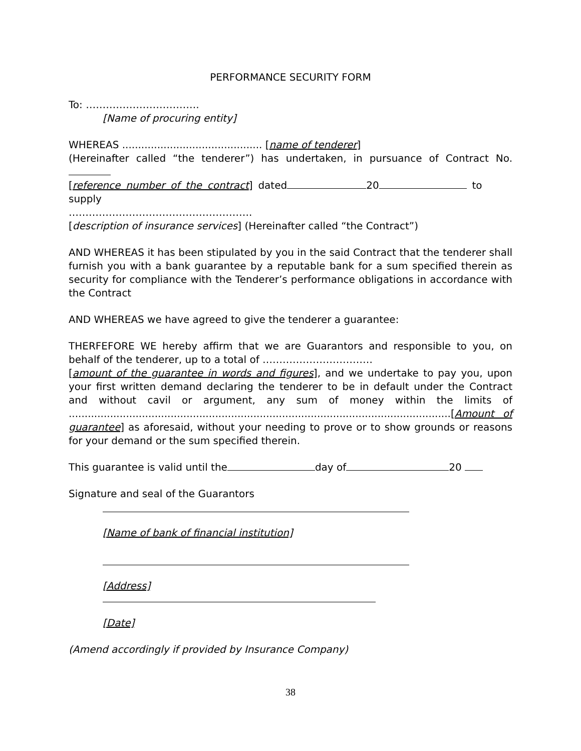PERFORMANCE SECURITY FORM
To: …………………………….
[Name of procuring entity]
WHEREAS ............................................ [name of tenderer]
(Hereinafter called “the tenderer”) has undertaken, in pursuance of Contract No.
[reference number of the contract] dated 20 to supply
……………………………………………….
[description of insurance services] (Hereinafter called “the Contract”)
AND WHEREAS it has been stipulated by you in the said Contract that the tenderer shall furnish you with a bank guarantee by a reputable bank for a sum specified therein as security for compliance with the Tenderer’s performance obligations in accordance with the Contract
AND WHEREAS we have agreed to give the tenderer a guarantee:
THERFEFORE WE hereby affirm that we are Guarantors and responsible to you, on behalf of the tenderer, up to a total of ……………………………
[amount of the guarantee in words and figures], and we undertake to pay you, upon your first written demand declaring the tenderer to be in default under the Contract and without cavil or argument, any sum of money within the limits of ........................................................................................................................[Amount of guarantee] as aforesaid, without your needing to prove or to show grounds or reasons for your demand or the sum specified therein.
This guarantee is valid until the day of 20
Signature and seal of the Guarantors
[Name of bank of financial institution]
[Address]
[Date]
(Amend accordingly if provided by Insurance Company)
38